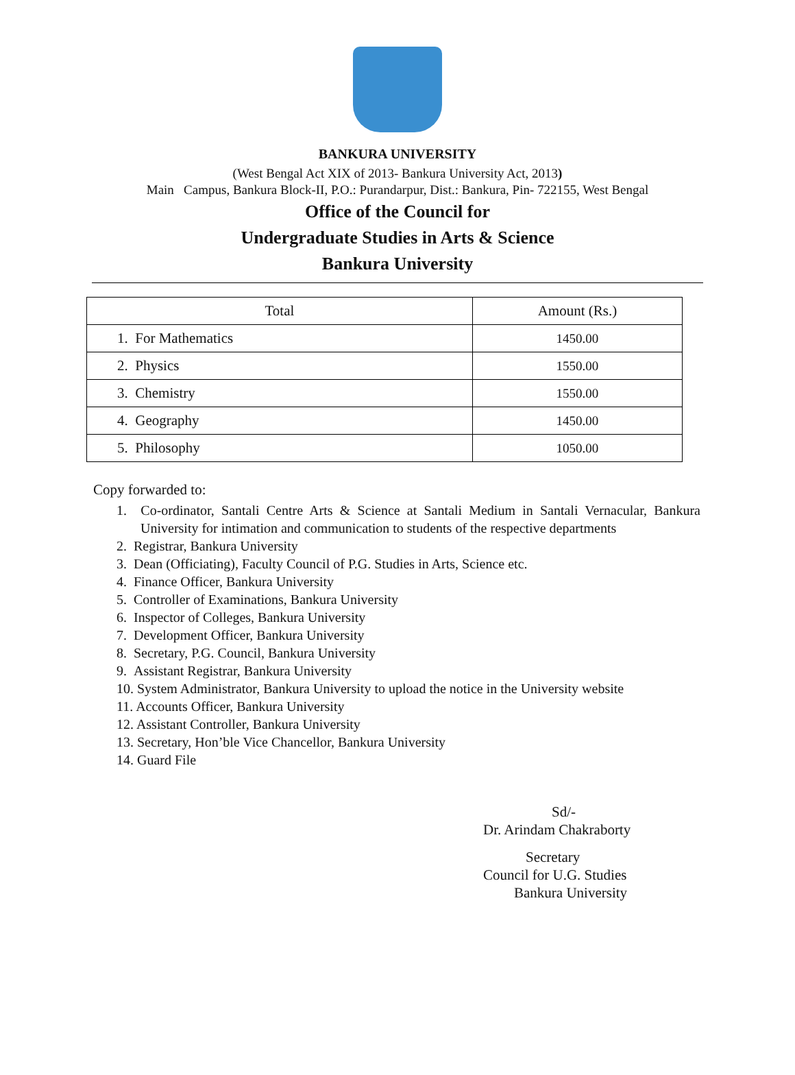BANKURA UNIVERSITY
(West Bengal Act XIX of 2013- Bankura University Act, 2013)
Main Campus, Bankura Block-II, P.O.: Purandarpur, Dist.: Bankura, Pin- 722155, West Bengal
Office of the Council for
Undergraduate Studies in Arts & Science
Bankura University
| Total | Amount (Rs.) |
| --- | --- |
| 1. For Mathematics | 1450.00 |
| 2. Physics | 1550.00 |
| 3. Chemistry | 1550.00 |
| 4. Geography | 1450.00 |
| 5. Philosophy | 1050.00 |
Copy forwarded to:
1. Co-ordinator, Santali Centre Arts & Science at Santali Medium in Santali Vernacular, Bankura University for intimation and communication to students of the respective departments
2. Registrar, Bankura University
3. Dean (Officiating), Faculty Council of P.G. Studies in Arts, Science etc.
4. Finance Officer, Bankura University
5. Controller of Examinations, Bankura University
6. Inspector of Colleges, Bankura University
7. Development Officer, Bankura University
8. Secretary, P.G. Council, Bankura University
9. Assistant Registrar, Bankura University
10. System Administrator, Bankura University to upload the notice in the University website
11. Accounts Officer, Bankura University
12. Assistant Controller, Bankura University
13. Secretary, Hon’ble Vice Chancellor, Bankura University
14. Guard File
Sd/-
Dr. Arindam Chakraborty
Secretary
Council for U.G. Studies
Bankura University